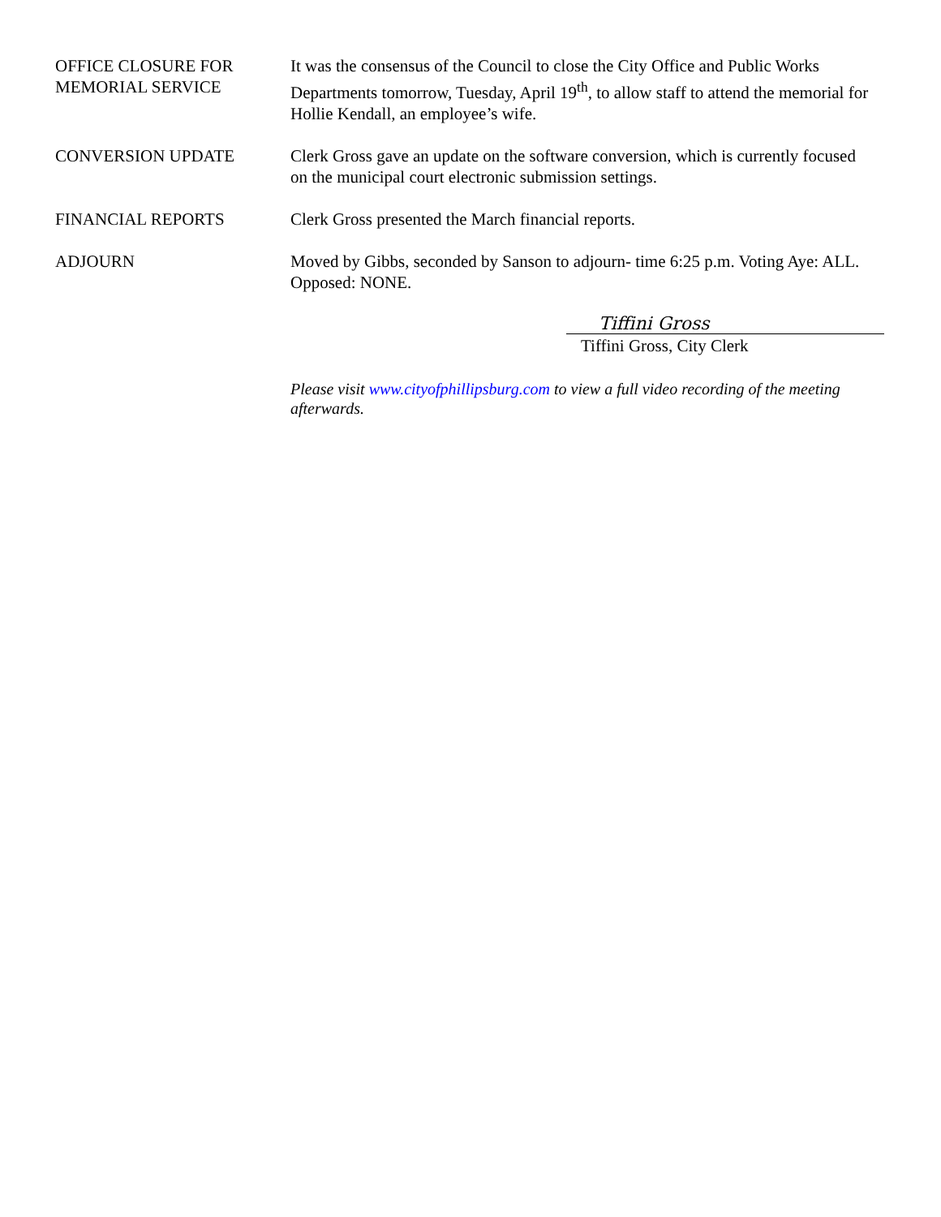OFFICE CLOSURE FOR
MEMORIAL SERVICE
It was the consensus of the Council to close the City Office and Public Works Departments tomorrow, Tuesday, April 19<sup>th</sup>, to allow staff to attend the memorial for Hollie Kendall, an employee’s wife.
CONVERSION UPDATE Clerk Gross gave an update on the software conversion, which is currently focused on the municipal court electronic submission settings.
FINANCIAL REPORTS Clerk Gross presented the March financial reports.
ADJOURN Moved by Gibbs, seconded by Sanson to adjourn- time 6:25 p.m. Voting Aye: ALL. Opposed: NONE.
Tiffini Gross
Tiffini Gross, City Clerk
Please visit www.cityofphillipsburg.com to view a full video recording of the meeting afterwards.